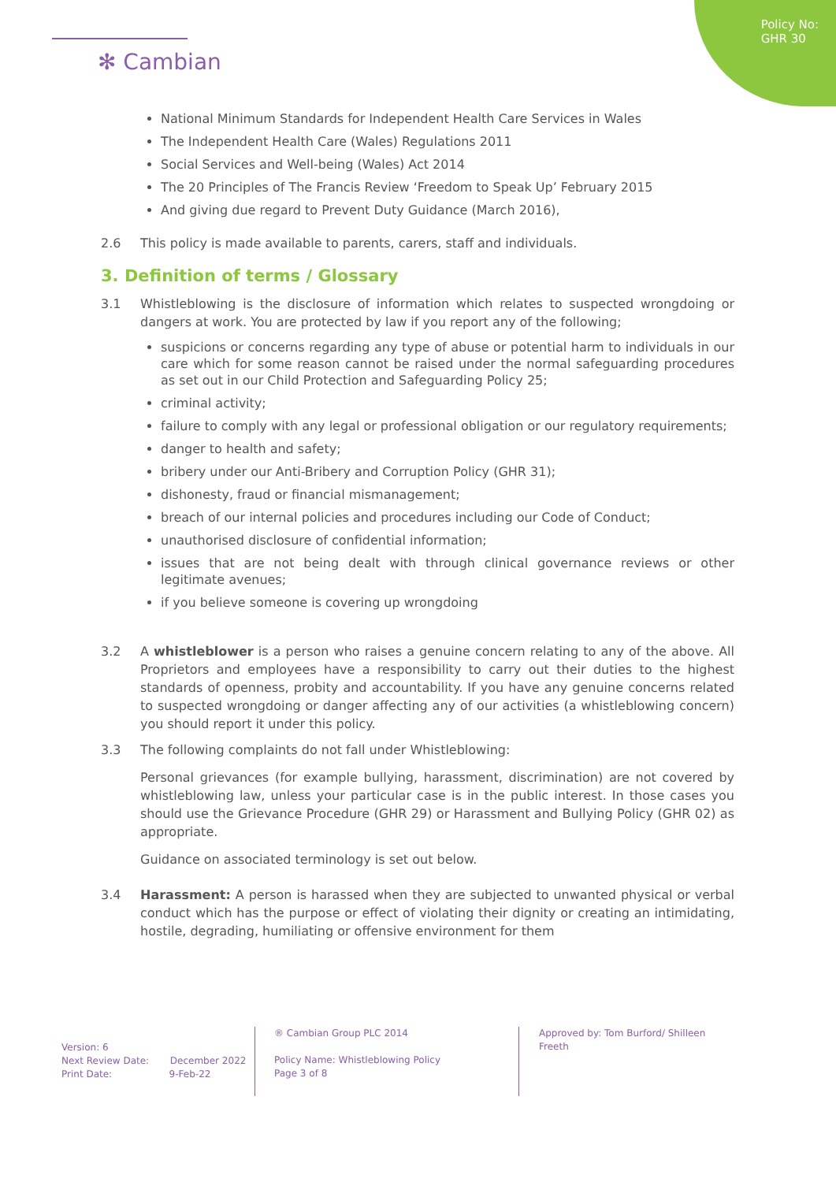Policy No:
GHR 30
✻ Cambian
National Minimum Standards for Independent Health Care Services in Wales
The Independent Health Care (Wales) Regulations 2011
Social Services and Well-being (Wales) Act 2014
The 20 Principles of The Francis Review ‘Freedom to Speak Up’ February 2015
And giving due regard to Prevent Duty Guidance (March 2016),
2.6 This policy is made available to parents, carers, staff and individuals.
3. Definition of terms / Glossary
3.1 Whistleblowing is the disclosure of information which relates to suspected wrongdoing or dangers at work. You are protected by law if you report any of the following;
suspicions or concerns regarding any type of abuse or potential harm to individuals in our care which for some reason cannot be raised under the normal safeguarding procedures as set out in our Child Protection and Safeguarding Policy 25;
criminal activity;
failure to comply with any legal or professional obligation or our regulatory requirements;
danger to health and safety;
bribery under our Anti-Bribery and Corruption Policy (GHR 31);
dishonesty, fraud or financial mismanagement;
breach of our internal policies and procedures including our Code of Conduct;
unauthorised disclosure of confidential information;
issues that are not being dealt with through clinical governance reviews or other legitimate avenues;
if you believe someone is covering up wrongdoing
3.2 A whistleblower is a person who raises a genuine concern relating to any of the above. All Proprietors and employees have a responsibility to carry out their duties to the highest standards of openness, probity and accountability. If you have any genuine concerns related to suspected wrongdoing or danger affecting any of our activities (a whistleblowing concern) you should report it under this policy.
3.3 The following complaints do not fall under Whistleblowing:
Personal grievances (for example bullying, harassment, discrimination) are not covered by whistleblowing law, unless your particular case is in the public interest. In those cases you should use the Grievance Procedure (GHR 29) or Harassment and Bullying Policy (GHR 02) as appropriate.
Guidance on associated terminology is set out below.
3.4 Harassment: A person is harassed when they are subjected to unwanted physical or verbal conduct which has the purpose or effect of violating their dignity or creating an intimidating, hostile, degrading, humiliating or offensive environment for them
Version: 6
Next Review Date: December 2022
Print Date: 9-Feb-22
® Cambian Group PLC 2014
Policy Name: Whistleblowing Policy
Page 3 of 8
Approved by: Tom Burford/ Shilleen Freeth